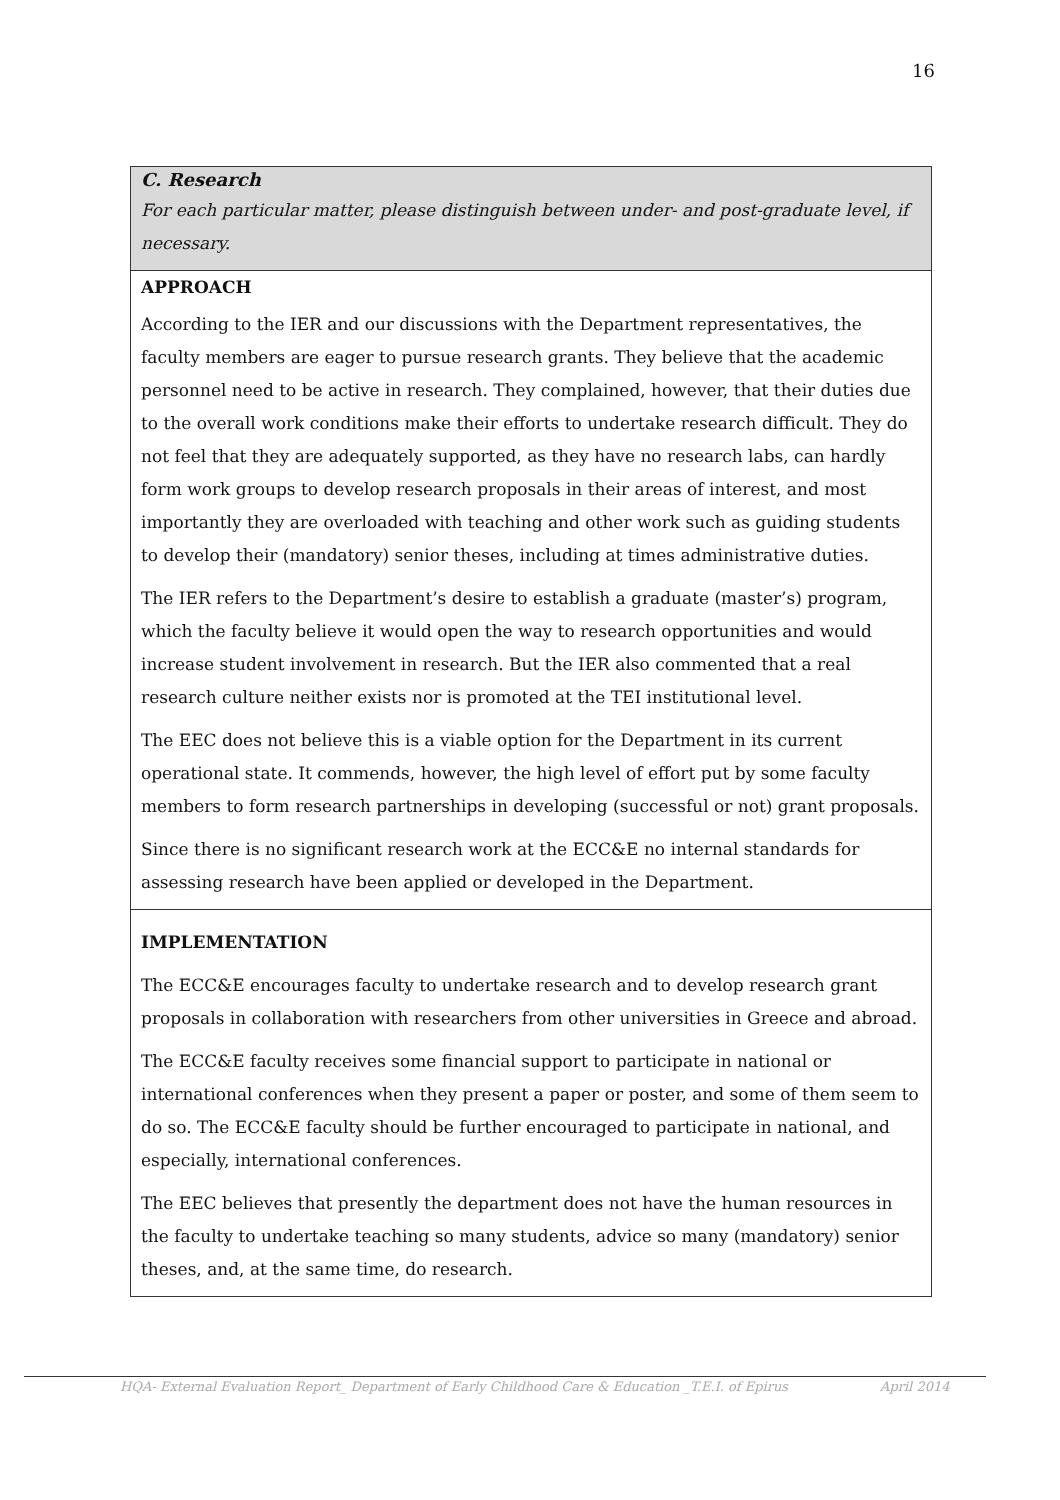16
C. Research
For each particular matter, please distinguish between under- and post-graduate level, if necessary.
APPROACH
According to the IER and our discussions with the Department representatives, the faculty members are eager to pursue research grants. They believe that the academic personnel need to be active in research. They complained, however, that their duties due to the overall work conditions make their efforts to undertake research difficult. They do not feel that they are adequately supported, as they have no research labs, can hardly form work groups to develop research proposals in their areas of interest, and most importantly they are overloaded with teaching and other work such as guiding students to develop their (mandatory) senior theses, including at times administrative duties.
The IER refers to the Department’s desire to establish a graduate (master’s) program, which the faculty believe it would open the way to research opportunities and would increase student involvement in research. But the IER also commented that a real research culture neither exists nor is promoted at the TEI institutional level.
The EEC does not believe this is a viable option for the Department in its current operational state. It commends, however, the high level of effort put by some faculty members to form research partnerships in developing (successful or not) grant proposals.
Since there is no significant research work at the ECC&E no internal standards for assessing research have been applied or developed in the Department.
IMPLEMENTATION
The ECC&E encourages faculty to undertake research and to develop research grant proposals in collaboration with researchers from other universities in Greece and abroad.
The ECC&E faculty receives some financial support to participate in national or international conferences when they present a paper or poster, and some of them seem to do so. The ECC&E faculty should be further encouraged to participate in national, and especially, international conferences.
The EEC believes that presently the department does not have the human resources in the faculty to undertake teaching so many students, advice so many (mandatory) senior theses, and, at the same time, do research.
HQA- External Evaluation Report_ Department of Early Childhood Care & Education _T.E.I. of Epirus April 2014